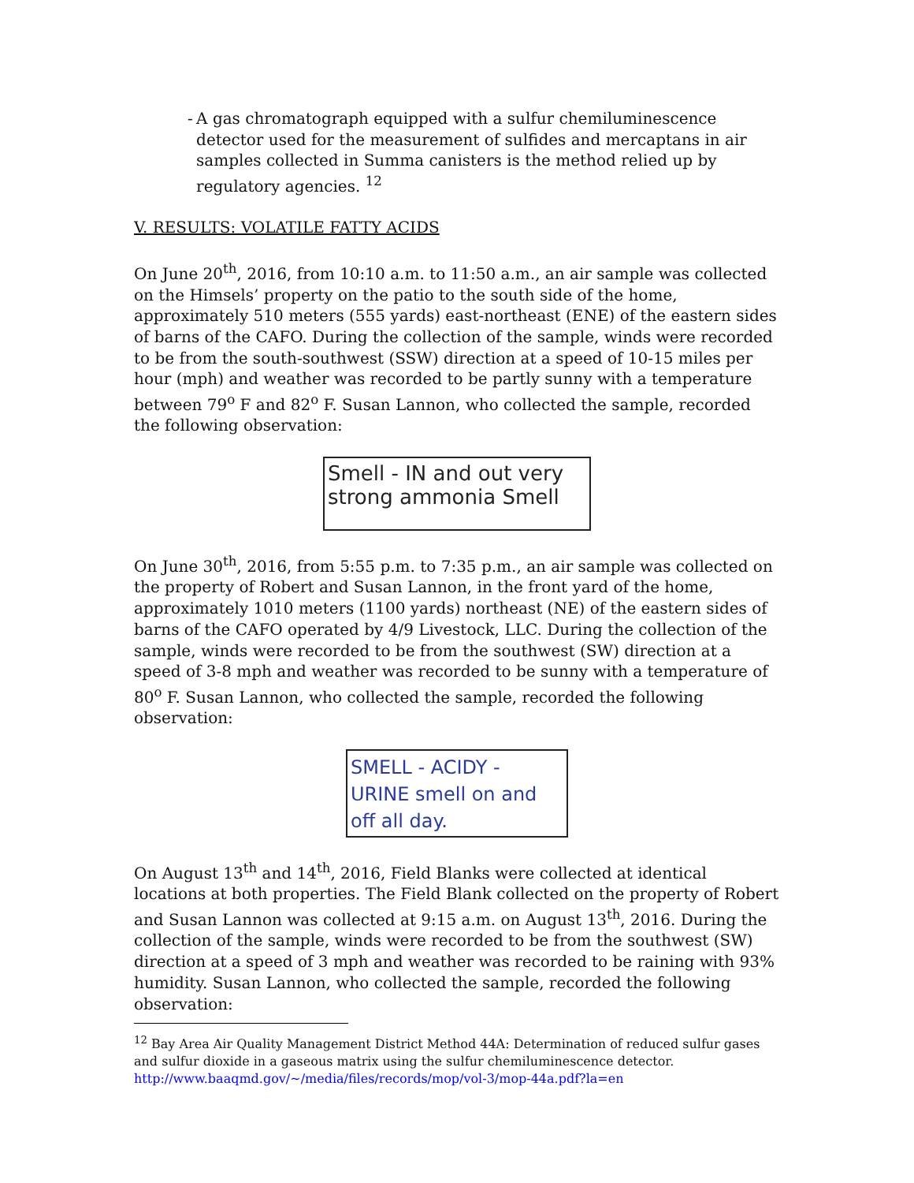- A gas chromatograph equipped with a sulfur chemiluminescence detector used for the measurement of sulfides and mercaptans in air samples collected in Summa canisters is the method relied up by regulatory agencies. <sup>12</sup>
V. RESULTS: VOLATILE FATTY ACIDS
On June 20<sup>th</sup>, 2016, from 10:10 a.m. to 11:50 a.m., an air sample was collected on the Himsels’ property on the patio to the south side of the home, approximately 510 meters (555 yards) east-northeast (ENE) of the eastern sides of barns of the CAFO. During the collection of the sample, winds were recorded to be from the south-southwest (SSW) direction at a speed of 10-15 miles per hour (mph) and weather was recorded to be partly sunny with a temperature between 79<sup>o</sup> F and 82<sup>o</sup> F. Susan Lannon, who collected the sample, recorded the following observation:
Smell - IN and out very strong ammonia Smell
On June 30<sup>th</sup>, 2016, from 5:55 p.m. to 7:35 p.m., an air sample was collected on the property of Robert and Susan Lannon, in the front yard of the home, approximately 1010 meters (1100 yards) northeast (NE) of the eastern sides of barns of the CAFO operated by 4/9 Livestock, LLC. During the collection of the sample, winds were recorded to be from the southwest (SW) direction at a speed of 3-8 mph and weather was recorded to be sunny with a temperature of 80<sup>o</sup> F. Susan Lannon, who collected the sample, recorded the following observation:
SMELL - ACIDY - URINE smell on and off all day.
On August 13<sup>th</sup> and 14<sup>th</sup>, 2016, Field Blanks were collected at identical locations at both properties. The Field Blank collected on the property of Robert and Susan Lannon was collected at 9:15 a.m. on August 13<sup>th</sup>, 2016. During the collection of the sample, winds were recorded to be from the southwest (SW) direction at a speed of 3 mph and weather was recorded to be raining with 93% humidity. Susan Lannon, who collected the sample, recorded the following observation:
<sup>12</sup> Bay Area Air Quality Management District Method 44A: Determination of reduced sulfur gases and sulfur dioxide in a gaseous matrix using the sulfur chemiluminescence detector.
http://www.baaqmd.gov/~/media/files/records/mop/vol-3/mop-44a.pdf?la=en